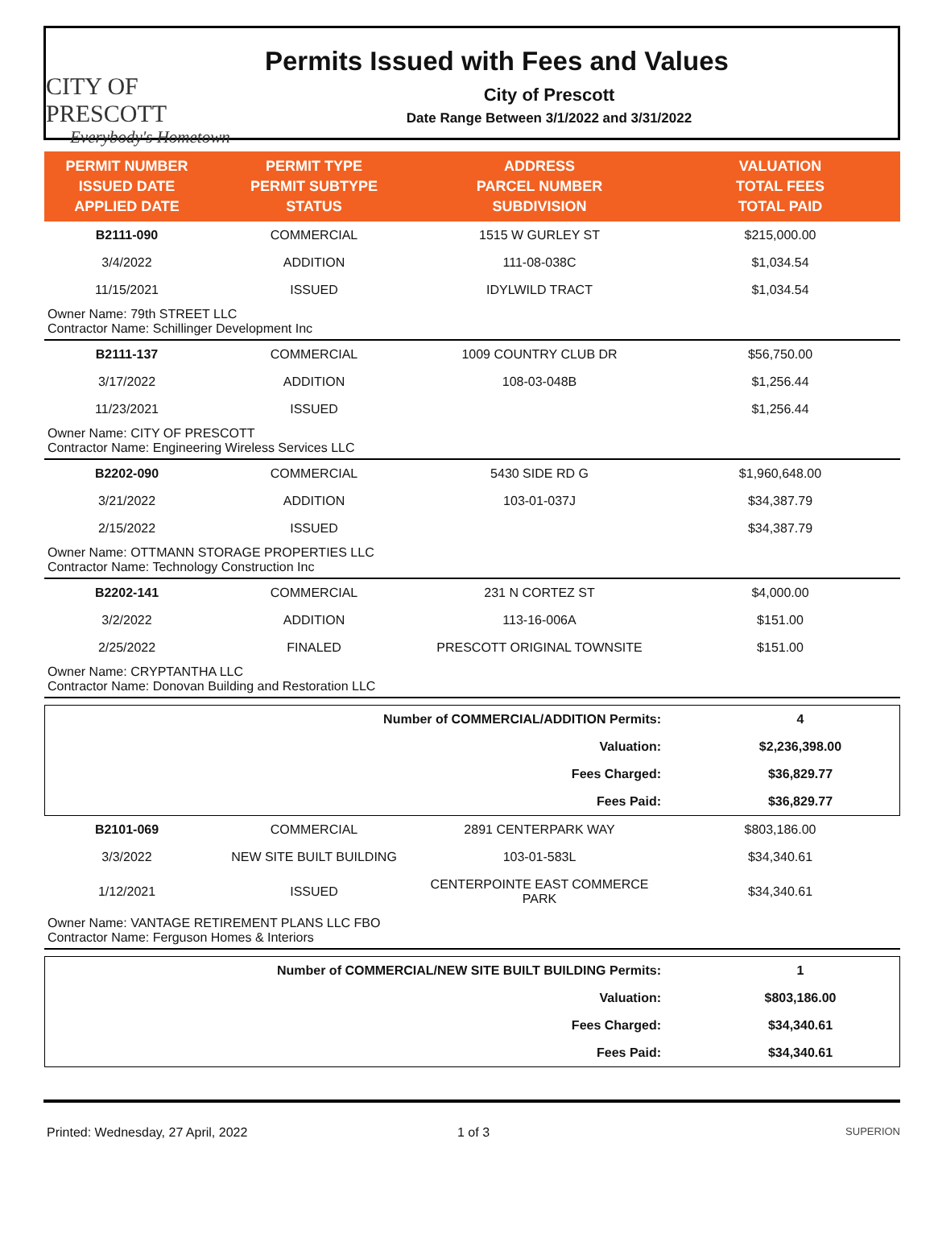CITY OF PRESCOTT
Everybody's Hometown
Permits Issued with Fees and Values
City of Prescott
Date Range Between 3/1/2022 and 3/31/2022
| PERMIT NUMBER ISSUED DATE APPLIED DATE | PERMIT TYPE PERMIT SUBTYPE STATUS | ADDRESS PARCEL NUMBER SUBDIVISION | VALUATION TOTAL FEES TOTAL PAID |
| --- | --- | --- | --- |
| B2111-090 | COMMERCIAL | 1515 W GURLEY ST | $215,000.00 |
| 3/4/2022 | ADDITION | 111-08-038C | $1,034.54 |
| 11/15/2021 | ISSUED | IDYLWILD TRACT | $1,034.54 |
| Owner Name: 79th STREET LLC Contractor Name: Schillinger Development Inc | | | |
| B2111-137 | COMMERCIAL | 1009 COUNTRY CLUB DR | $56,750.00 |
| 3/17/2022 | ADDITION | 108-03-048B | $1,256.44 |
| 11/23/2021 | ISSUED | | $1,256.44 |
| Owner Name: CITY OF PRESCOTT Contractor Name: Engineering Wireless Services LLC | | | |
| B2202-090 | COMMERCIAL | 5430 SIDE RD G | $1,960,648.00 |
| 3/21/2022 | ADDITION | 103-01-037J | $34,387.79 |
| 2/15/2022 | ISSUED | | $34,387.79 |
| Owner Name: OTTMANN STORAGE PROPERTIES LLC Contractor Name: Technology Construction Inc | | | |
| B2202-141 | COMMERCIAL | 231 N CORTEZ ST | $4,000.00 |
| 3/2/2022 | ADDITION | 113-16-006A | $151.00 |
| 2/25/2022 | FINALED | PRESCOTT ORIGINAL TOWNSITE | $151.00 |
| Owner Name: CRYPTANTHA LLC Contractor Name: Donovan Building and Restoration LLC | | | |
| Number of COMMERCIAL/ADDITION Permits: | 4 |
| Valuation: | $2,236,398.00 |
| Fees Charged: | $36,829.77 |
| Fees Paid: | $36,829.77 |
| B2101-069 | COMMERCIAL | 2891 CENTERPARK WAY | $803,186.00 |
| 3/3/2022 | NEW SITE BUILT BUILDING | 103-01-583L | $34,340.61 |
| 1/12/2021 | ISSUED | CENTERPOINTE EAST COMMERCE PARK | $34,340.61 |
| Owner Name: VANTAGE RETIREMENT PLANS LLC FBO Contractor Name: Ferguson Homes & Interiors | | | |
| Number of COMMERCIAL/NEW SITE BUILT BUILDING Permits: | 1 |
| Valuation: | $803,186.00 |
| Fees Charged: | $34,340.61 |
| Fees Paid: | $34,340.61 |
Printed: Wednesday, 27 April, 2022 1 of 3
SUPERION